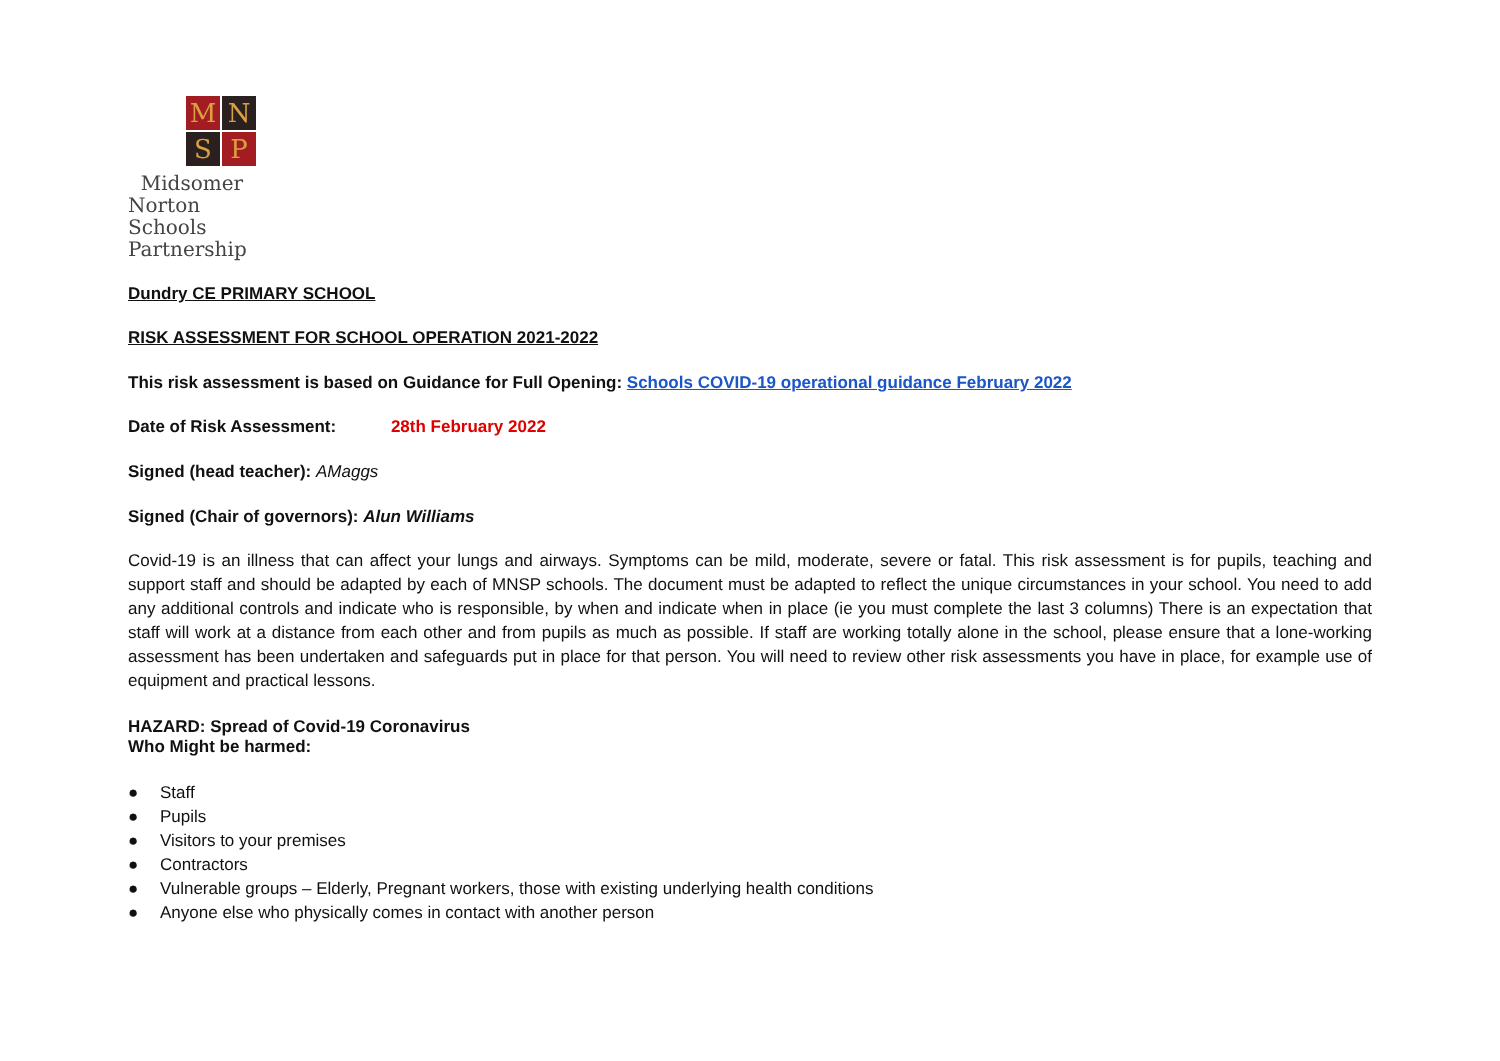M
N
S
P
Midsomer Norton
Schools Partnership
Dundry CE PRIMARY SCHOOL
RISK ASSESSMENT FOR SCHOOL OPERATION 2021-2022
This risk assessment is based on Guidance for Full Opening: Schools COVID-19 operational guidance February 2022
Date of Risk Assessment: 28th February 2022
Signed (head teacher): AMaggs
Signed (Chair of governors): Alun Williams
Covid-19 is an illness that can affect your lungs and airways. Symptoms can be mild, moderate, severe or fatal. This risk assessment is for pupils, teaching and support staff and should be adapted by each of MNSP schools. The document must be adapted to reflect the unique circumstances in your school. You need to add any additional controls and indicate who is responsible, by when and indicate when in place (ie you must complete the last 3 columns) There is an expectation that staff will work at a distance from each other and from pupils as much as possible. If staff are working totally alone in the school, please ensure that a lone-working assessment has been undertaken and safeguards put in place for that person. You will need to review other risk assessments you have in place, for example use of equipment and practical lessons.
HAZARD: Spread of Covid-19 Coronavirus
Who Might be harmed:
● Staff
● Pupils
● Visitors to your premises
● Contractors
● Vulnerable groups – Elderly, Pregnant workers, those with existing underlying health conditions
● Anyone else who physically comes in contact with another person